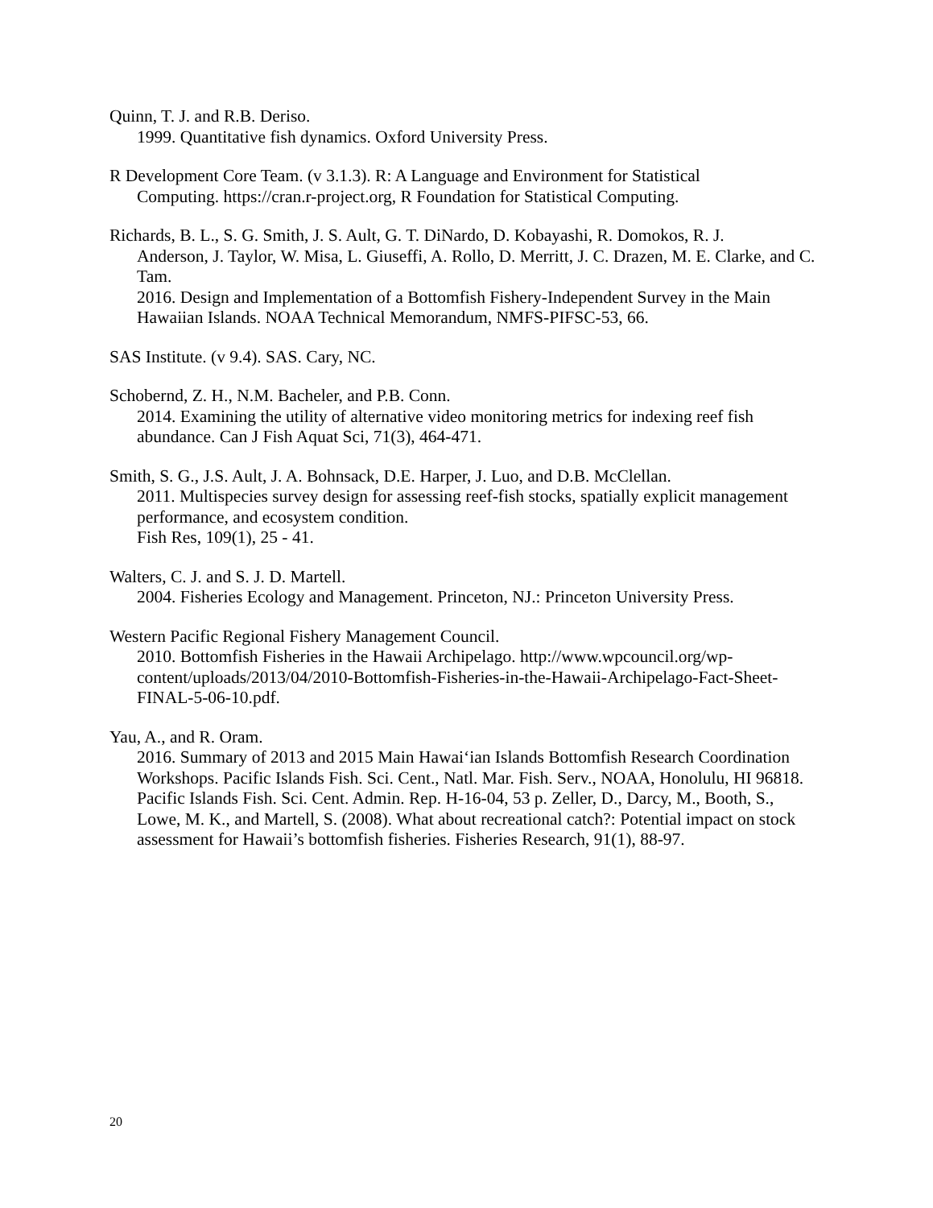Quinn, T. J. and R.B. Deriso.
1999. Quantitative fish dynamics. Oxford University Press.
R Development Core Team. (v 3.1.3). R: A Language and Environment for Statistical
Computing. https://cran.r-project.org, R Foundation for Statistical Computing.
Richards, B. L., S. G. Smith, J. S. Ault, G. T. DiNardo, D. Kobayashi, R. Domokos, R. J.
Anderson, J. Taylor, W. Misa, L. Giuseffi, A. Rollo, D. Merritt, J. C. Drazen, M. E. Clarke, and C. Tam.
2016. Design and Implementation of a Bottomfish Fishery-Independent Survey in the Main Hawaiian Islands. NOAA Technical Memorandum, NMFS-PIFSC-53, 66.
SAS Institute. (v 9.4). SAS. Cary, NC.
Schobernd, Z. H., N.M. Bacheler, and P.B. Conn.
2014. Examining the utility of alternative video monitoring metrics for indexing reef fish abundance. Can J Fish Aquat Sci, 71(3), 464-471.
Smith, S. G., J.S. Ault, J. A. Bohnsack, D.E. Harper, J. Luo, and D.B. McClellan.
2011. Multispecies survey design for assessing reef-fish stocks, spatially explicit management performance, and ecosystem condition.
Fish Res, 109(1), 25 - 41.
Walters, C. J. and S. J. D. Martell.
2004. Fisheries Ecology and Management. Princeton, NJ.: Princeton University Press.
Western Pacific Regional Fishery Management Council.
2010. Bottomfish Fisheries in the Hawaii Archipelago. http://www.wpcouncil.org/wp-content/uploads/2013/04/2010-Bottomfish-Fisheries-in-the-Hawaii-Archipelago-Fact-Sheet-FINAL-5-06-10.pdf.
Yau, A., and R. Oram.
2016. Summary of 2013 and 2015 Main Hawai‘ian Islands Bottomfish Research Coordination Workshops. Pacific Islands Fish. Sci. Cent., Natl. Mar. Fish. Serv., NOAA, Honolulu, HI 96818. Pacific Islands Fish. Sci. Cent. Admin. Rep. H-16-04, 53 p. Zeller, D., Darcy, M., Booth, S., Lowe, M. K., and Martell, S. (2008). What about recreational catch?: Potential impact on stock assessment for Hawaii’s bottomfish fisheries. Fisheries Research, 91(1), 88-97.
20